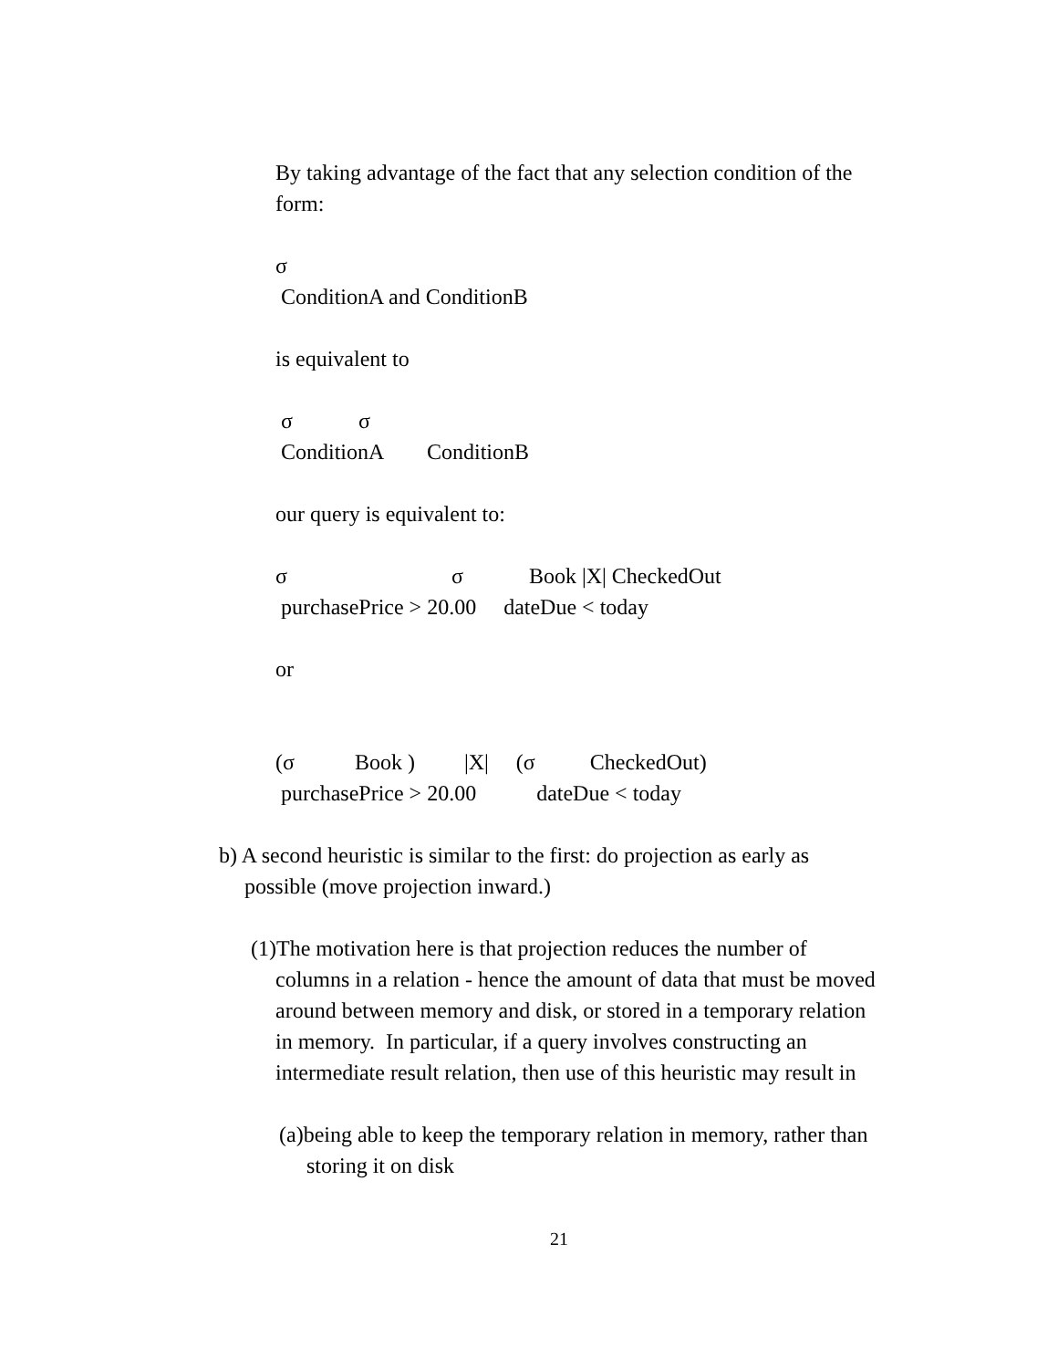By taking advantage of the fact that any selection condition of the
form:
σ
ConditionA and ConditionB
is equivalent to
σ σ
ConditionA ConditionB
our query is equivalent to:
σ σ Book |X| CheckedOut
purchasePrice > 20.00 dateDue < today
or
(σ Book ) |X| (σ CheckedOut)
purchasePrice > 20.00 dateDue < today
b) A second heuristic is similar to the first: do projection as early as
possible (move projection inward.)
(1)The motivation here is that projection reduces the number of
columns in a relation - hence the amount of data that must be moved
around between memory and disk, or stored in a temporary relation
in memory. In particular, if a query involves constructing an
intermediate result relation, then use of this heuristic may result in
(a)being able to keep the temporary relation in memory, rather than
storing it on disk
21